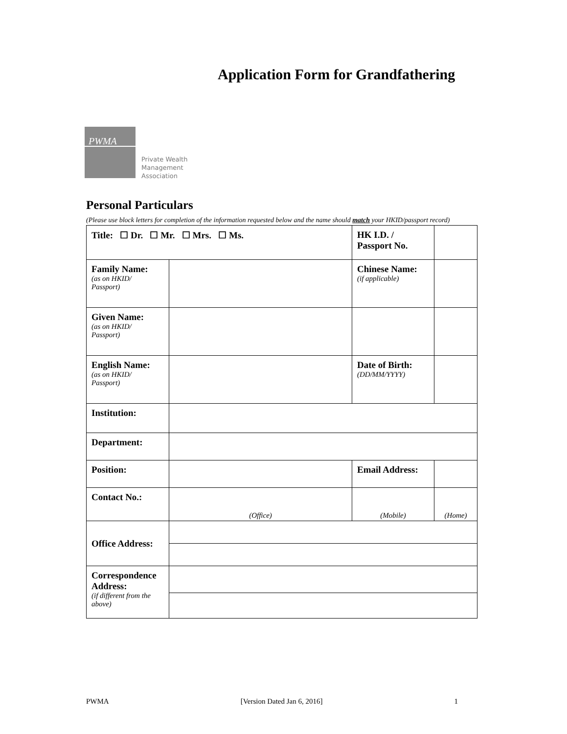Application Form for Grandfathering
PWMA
Private Wealth
Management
Association
Personal Particulars
(Please use block letters for completion of the information requested below and the name should match your HKID/passport record)
| Title: ☐ Dr. ☐ Mr. ☐ Mrs. ☐ Ms. | | HK I.D. / Passport No. | | |
| Family Name: (as on HKID/ Passport) | | Chinese Name: (if applicable) | | |
| Given Name: (as on HKID/ Passport) | | | | |
| English Name: (as on HKID/ Passport) | | Date of Birth: (DD/MM/YYYY) | | |
| Institution: | | | | |
| Department: | | | | |
| Position: | | Email Address: | | |
| Contact No.: | (Office) | (Mobile) | | (Home) |
| Office Address: | | | | |
| Correspondence Address: (if different from the above) | | | | |
PWMA [Version Dated Jan 6, 2016] 1